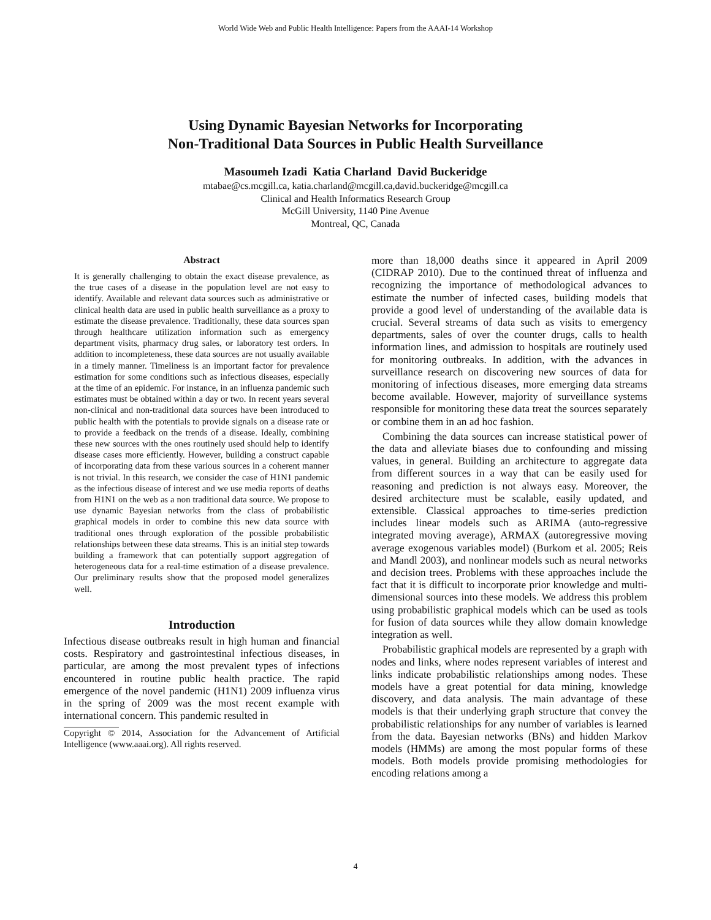World Wide Web and Public Health Intelligence: Papers from the AAAI-14 Workshop
Using Dynamic Bayesian Networks for Incorporating
Non-Traditional Data Sources in Public Health Surveillance
Masoumeh Izadi Katia Charland David Buckeridge
mtabae@cs.mcgill.ca, katia.charland@mcgill.ca,david.buckeridge@mcgill.ca
Clinical and Health Informatics Research Group
McGill University, 1140 Pine Avenue
Montreal, QC, Canada
Abstract
It is generally challenging to obtain the exact disease prevalence, as the true cases of a disease in the population level are not easy to identify. Available and relevant data sources such as administrative or clinical health data are used in public health surveillance as a proxy to estimate the disease prevalence. Traditionally, these data sources span through healthcare utilization information such as emergency department visits, pharmacy drug sales, or laboratory test orders. In addition to incompleteness, these data sources are not usually available in a timely manner. Timeliness is an important factor for prevalence estimation for some conditions such as infectious diseases, especially at the time of an epidemic. For instance, in an influenza pandemic such estimates must be obtained within a day or two. In recent years several non-clinical and non-traditional data sources have been introduced to public health with the potentials to provide signals on a disease rate or to provide a feedback on the trends of a disease. Ideally, combining these new sources with the ones routinely used should help to identify disease cases more efficiently. However, building a construct capable of incorporating data from these various sources in a coherent manner is not trivial. In this research, we consider the case of H1N1 pandemic as the infectious disease of interest and we use media reports of deaths from H1N1 on the web as a non traditional data source. We propose to use dynamic Bayesian networks from the class of probabilistic graphical models in order to combine this new data source with traditional ones through exploration of the possible probabilistic relationships between these data streams. This is an initial step towards building a framework that can potentially support aggregation of heterogeneous data for a real-time estimation of a disease prevalence. Our preliminary results show that the proposed model generalizes well.
Introduction
Infectious disease outbreaks result in high human and financial costs. Respiratory and gastrointestinal infectious diseases, in particular, are among the most prevalent types of infections encountered in routine public health practice. The rapid emergence of the novel pandemic (H1N1) 2009 influenza virus in the spring of 2009 was the most recent example with international concern. This pandemic resulted in
Copyright © 2014, Association for the Advancement of Artificial Intelligence (www.aaai.org). All rights reserved.
more than 18,000 deaths since it appeared in April 2009 (CIDRAP 2010). Due to the continued threat of influenza and recognizing the importance of methodological advances to estimate the number of infected cases, building models that provide a good level of understanding of the available data is crucial. Several streams of data such as visits to emergency departments, sales of over the counter drugs, calls to health information lines, and admission to hospitals are routinely used for monitoring outbreaks. In addition, with the advances in surveillance research on discovering new sources of data for monitoring of infectious diseases, more emerging data streams become available. However, majority of surveillance systems responsible for monitoring these data treat the sources separately or combine them in an ad hoc fashion.
Combining the data sources can increase statistical power of the data and alleviate biases due to confounding and missing values, in general. Building an architecture to aggregate data from different sources in a way that can be easily used for reasoning and prediction is not always easy. Moreover, the desired architecture must be scalable, easily updated, and extensible. Classical approaches to time-series prediction includes linear models such as ARIMA (auto-regressive integrated moving average), ARMAX (autoregressive moving average exogenous variables model) (Burkom et al. 2005; Reis and Mandl 2003), and nonlinear models such as neural networks and decision trees. Problems with these approaches include the fact that it is difficult to incorporate prior knowledge and multi-dimensional sources into these models. We address this problem using probabilistic graphical models which can be used as tools for fusion of data sources while they allow domain knowledge integration as well.
Probabilistic graphical models are represented by a graph with nodes and links, where nodes represent variables of interest and links indicate probabilistic relationships among nodes. These models have a great potential for data mining, knowledge discovery, and data analysis. The main advantage of these models is that their underlying graph structure that convey the probabilistic relationships for any number of variables is learned from the data. Bayesian networks (BNs) and hidden Markov models (HMMs) are among the most popular forms of these models. Both models provide promising methodologies for encoding relations among a
4